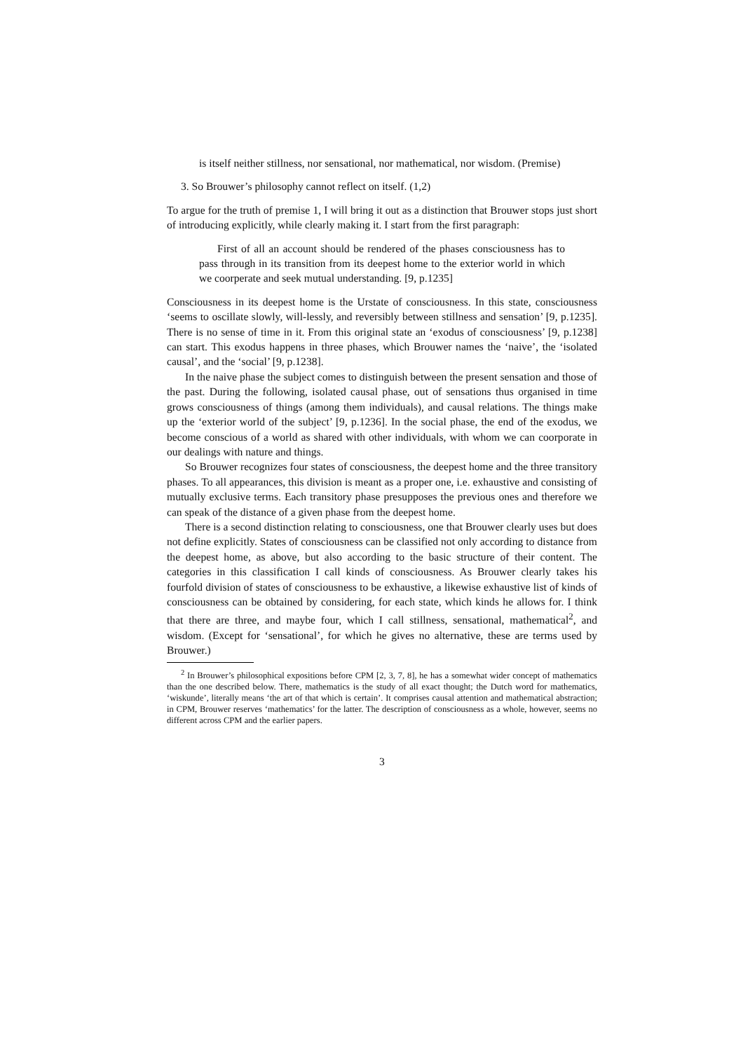is itself neither stillness, nor sensational, nor mathematical, nor wisdom. (Premise)
3. So Brouwer’s philosophy cannot reflect on itself. (1,2)
To argue for the truth of premise 1, I will bring it out as a distinction that Brouwer stops just short of introducing explicitly, while clearly making it. I start from the first paragraph:
First of all an account should be rendered of the phases consciousness has to pass through in its transition from its deepest home to the exterior world in which we coorperate and seek mutual understanding. [9, p.1235]
Consciousness in its deepest home is the Urstate of consciousness. In this state, consciousness ‘seems to oscillate slowly, will-lessly, and reversibly between stillness and sensation’ [9, p.1235]. There is no sense of time in it. From this original state an ‘exodus of consciousness’ [9, p.1238] can start. This exodus happens in three phases, which Brouwer names the ‘naive’, the ‘isolated causal’, and the ‘social’ [9, p.1238].
In the naive phase the subject comes to distinguish between the present sensation and those of the past. During the following, isolated causal phase, out of sensations thus organised in time grows consciousness of things (among them individuals), and causal relations. The things make up the ‘exterior world of the subject’ [9, p.1236]. In the social phase, the end of the exodus, we become conscious of a world as shared with other individuals, with whom we can coorporate in our dealings with nature and things.
So Brouwer recognizes four states of consciousness, the deepest home and the three transitory phases. To all appearances, this division is meant as a proper one, i.e. exhaustive and consisting of mutually exclusive terms. Each transitory phase presupposes the previous ones and therefore we can speak of the distance of a given phase from the deepest home.
There is a second distinction relating to consciousness, one that Brouwer clearly uses but does not define explicitly. States of consciousness can be classified not only according to distance from the deepest home, as above, but also according to the basic structure of their content. The categories in this classification I call kinds of consciousness. As Brouwer clearly takes his fourfold division of states of consciousness to be exhaustive, a likewise exhaustive list of kinds of consciousness can be obtained by considering, for each state, which kinds he allows for. I think that there are three, and maybe four, which I call stillness, sensational, mathematical<sup>2</sup>, and wisdom. (Except for ‘sensational’, for which he gives no alternative, these are terms used by Brouwer.)
<sup>2</sup> In Brouwer’s philosophical expositions before CPM [2, 3, 7, 8], he has a somewhat wider concept of mathematics than the one described below. There, mathematics is the study of all exact thought; the Dutch word for mathematics, ‘wiskunde’, literally means ‘the art of that which is certain’. It comprises causal attention and mathematical abstraction; in CPM, Brouwer reserves ‘mathematics’ for the latter. The description of consciousness as a whole, however, seems no different across CPM and the earlier papers.
3